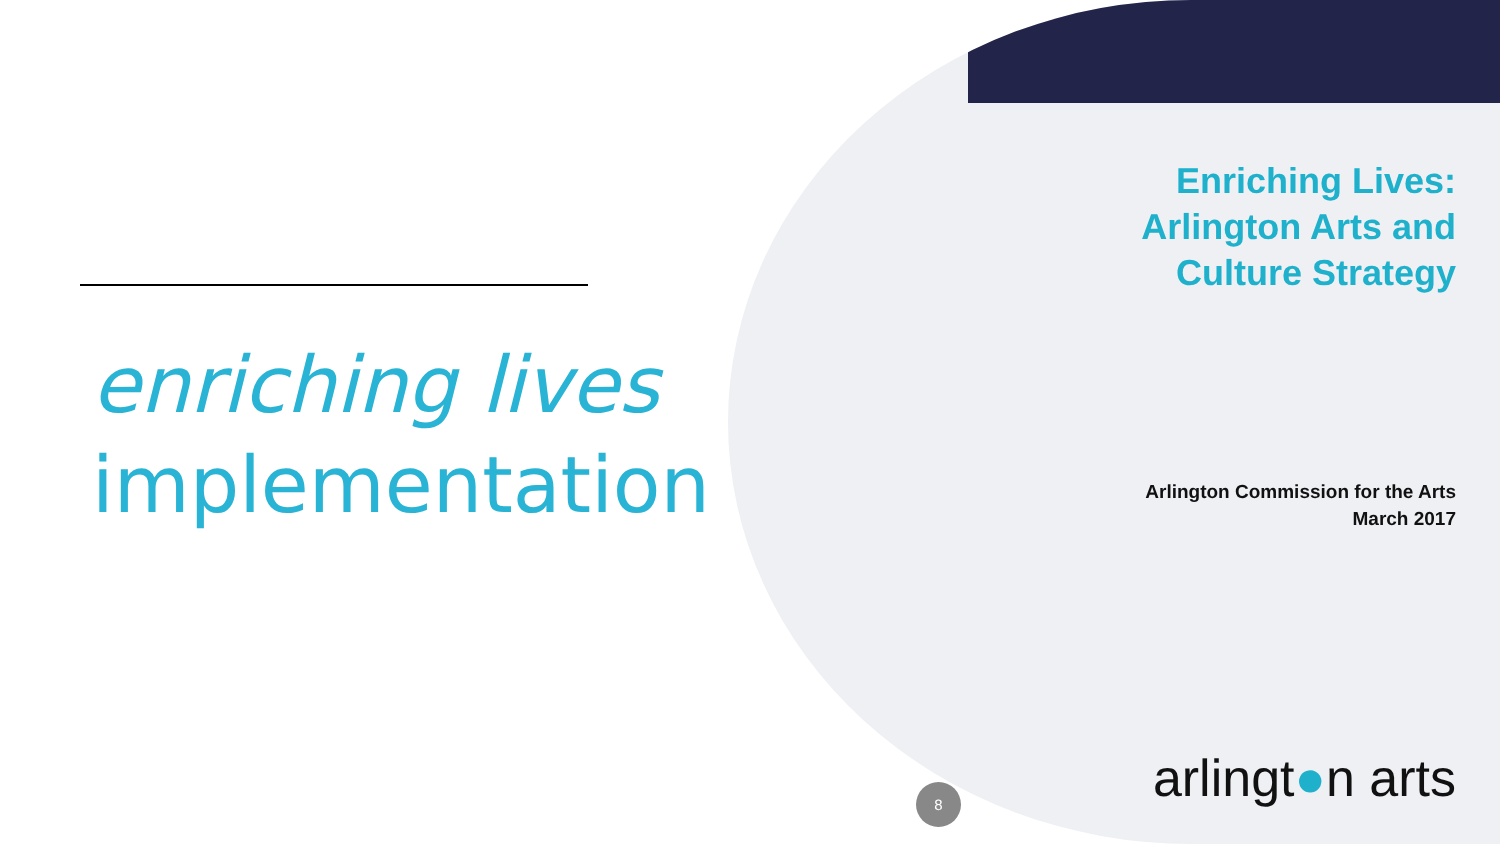enriching lives
implementation
Enriching Lives:
Arlington Arts and
Culture Strategy
Arlington Commission for the Arts
March 2017
arlingt●n arts
8